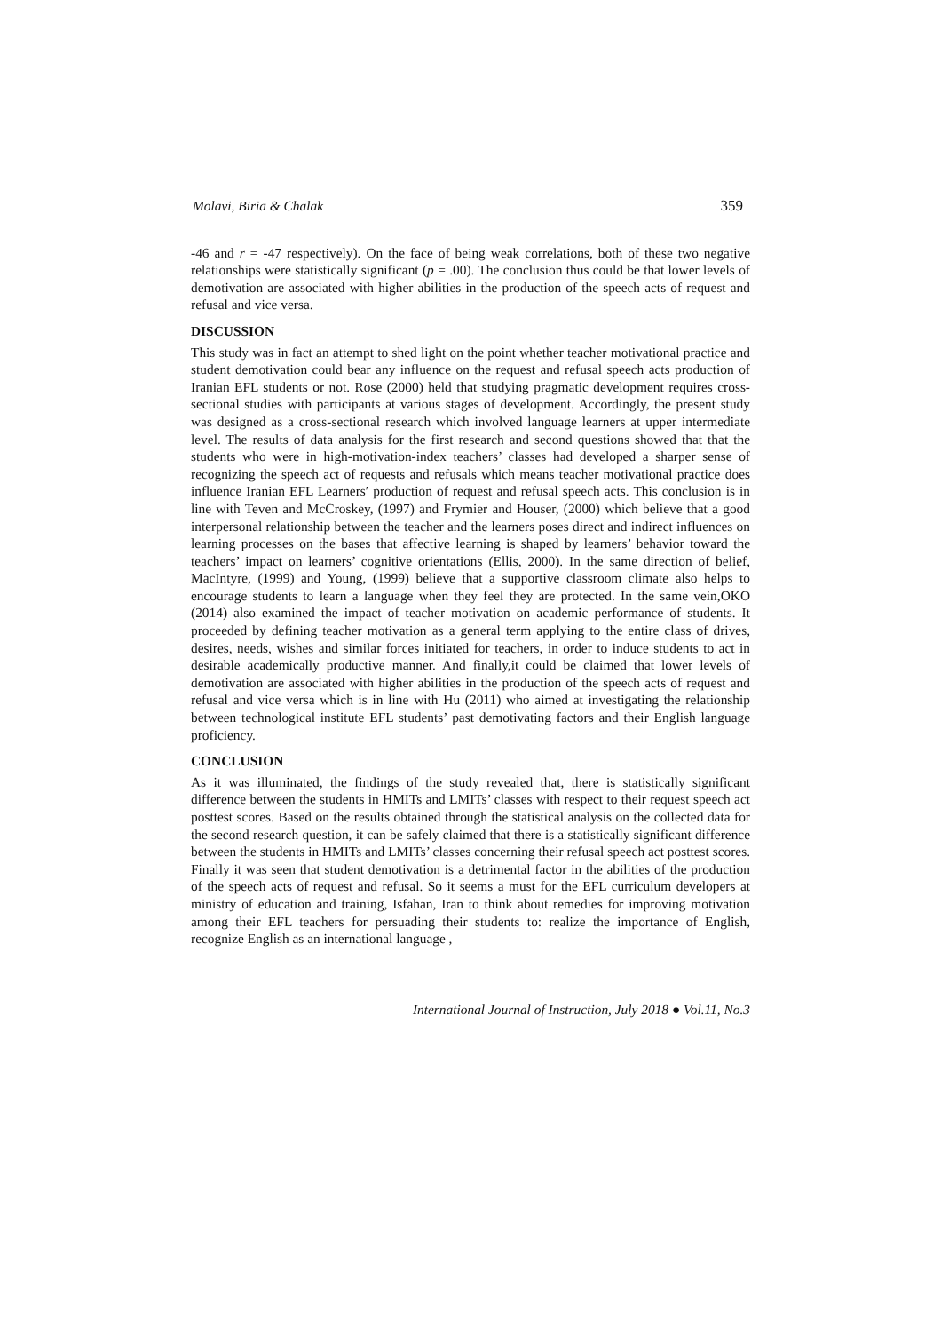Molavi, Biria & Chalak 359
-46 and r = -47 respectively). On the face of being weak correlations, both of these two negative relationships were statistically significant (p = .00). The conclusion thus could be that lower levels of demotivation are associated with higher abilities in the production of the speech acts of request and refusal and vice versa.
DISCUSSION
This study was in fact an attempt to shed light on the point whether teacher motivational practice and student demotivation could bear any influence on the request and refusal speech acts production of Iranian EFL students or not. Rose (2000) held that studying pragmatic development requires cross-sectional studies with participants at various stages of development. Accordingly, the present study was designed as a cross-sectional research which involved language learners at upper intermediate level. The results of data analysis for the first research and second questions showed that that the students who were in high-motivation-index teachers’ classes had developed a sharper sense of recognizing the speech act of requests and refusals which means teacher motivational practice does influence Iranian EFL Learners′ production of request and refusal speech acts. This conclusion is in line with Teven and McCroskey, (1997) and Frymier and Houser, (2000) which believe that a good interpersonal relationship between the teacher and the learners poses direct and indirect influences on learning processes on the bases that affective learning is shaped by learners’ behavior toward the teachers’ impact on learners’ cognitive orientations (Ellis, 2000). In the same direction of belief, MacIntyre, (1999) and Young, (1999) believe that a supportive classroom climate also helps to encourage students to learn a language when they feel they are protected. In the same vein,OKO (2014) also examined the impact of teacher motivation on academic performance of students. It proceeded by defining teacher motivation as a general term applying to the entire class of drives, desires, needs, wishes and similar forces initiated for teachers, in order to induce students to act in desirable academically productive manner. And finally,it could be claimed that lower levels of demotivation are associated with higher abilities in the production of the speech acts of request and refusal and vice versa which is in line with Hu (2011) who aimed at investigating the relationship between technological institute EFL students’ past demotivating factors and their English language proficiency.
CONCLUSION
As it was illuminated, the findings of the study revealed that, there is statistically significant difference between the students in HMITs and LMITs’ classes with respect to their request speech act posttest scores. Based on the results obtained through the statistical analysis on the collected data for the second research question, it can be safely claimed that there is a statistically significant difference between the students in HMITs and LMITs’ classes concerning their refusal speech act posttest scores. Finally it was seen that student demotivation is a detrimental factor in the abilities of the production of the speech acts of request and refusal. So it seems a must for the EFL curriculum developers at ministry of education and training, Isfahan, Iran to think about remedies for improving motivation among their EFL teachers for persuading their students to: realize the importance of English, recognize English as an international language ,
International Journal of Instruction, July 2018 ● Vol.11, No.3